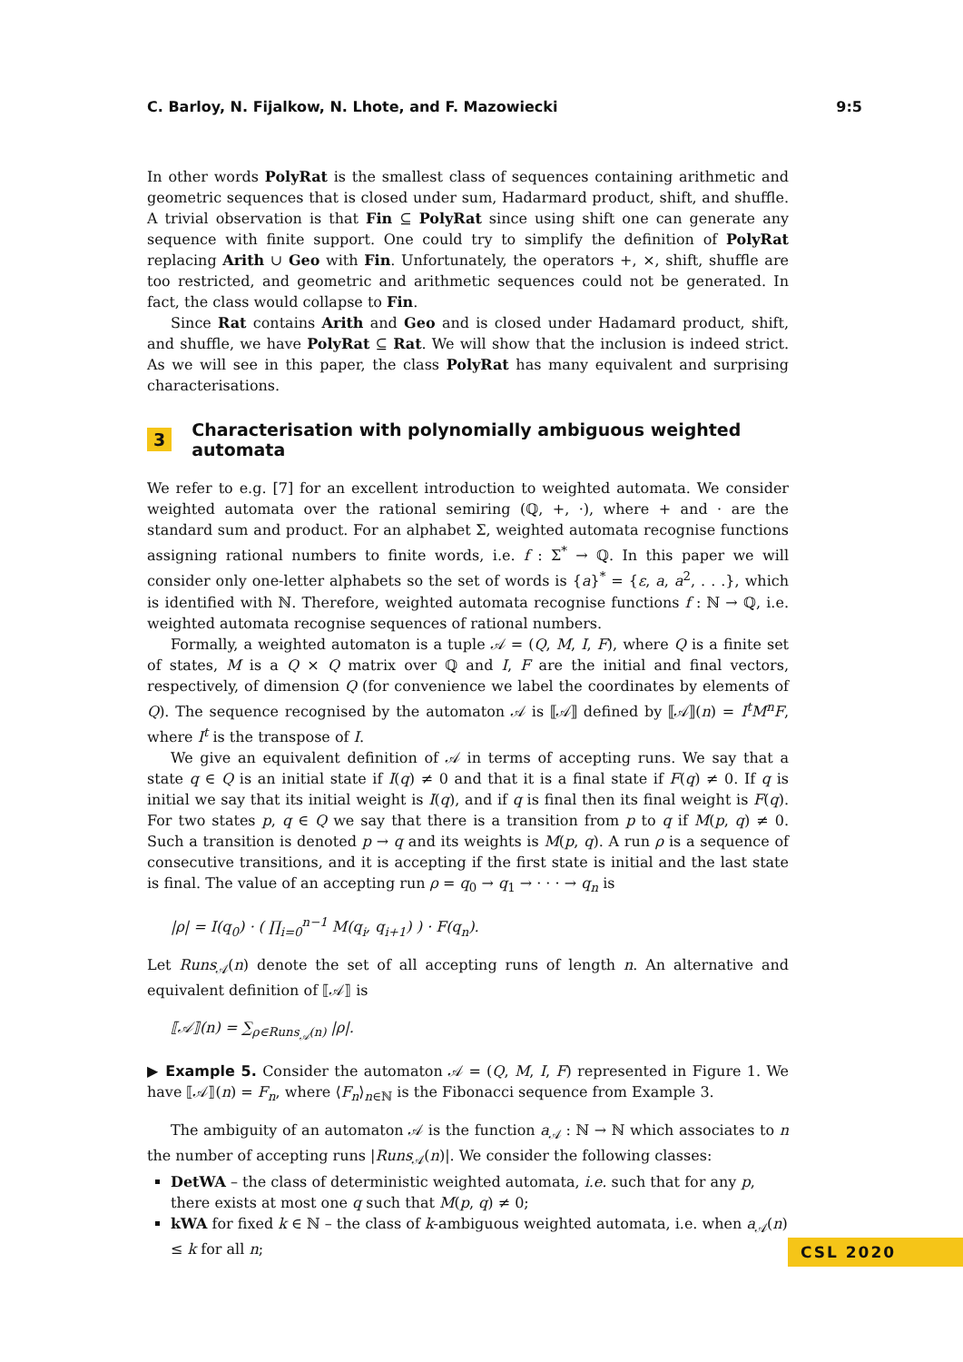C. Barloy, N. Fijalkow, N. Lhote, and F. Mazowiecki 9:5
In other words PolyRat is the smallest class of sequences containing arithmetic and geometric sequences that is closed under sum, Hadarmard product, shift, and shuffle. A trivial observation is that Fin ⊆ PolyRat since using shift one can generate any sequence with finite support. One could try to simplify the definition of PolyRat replacing Arith ∪ Geo with Fin. Unfortunately, the operators +, ×, shift, shuffle are too restricted, and geometric and arithmetic sequences could not be generated. In fact, the class would collapse to Fin.
Since Rat contains Arith and Geo and is closed under Hadamard product, shift, and shuffle, we have PolyRat ⊆ Rat. We will show that the inclusion is indeed strict. As we will see in this paper, the class PolyRat has many equivalent and surprising characterisations.
3 Characterisation with polynomially ambiguous weighted automata
We refer to e.g. [7] for an excellent introduction to weighted automata. We consider weighted automata over the rational semiring (ℚ, +, ·), where + and · are the standard sum and product. For an alphabet Σ, weighted automata recognise functions assigning rational numbers to finite words, i.e. f : Σ<sup>*</sup> → ℚ. In this paper we will consider only one-letter alphabets so the set of words is {a}<sup>*</sup> = {ε, a, a<sup>2</sup>, . . .}, which is identified with ℕ. Therefore, weighted automata recognise functions f : ℕ → ℚ, i.e. weighted automata recognise sequences of rational numbers.
Formally, a weighted automaton is a tuple 𝒜 = (Q, M, I, F), where Q is a finite set of states, M is a Q × Q matrix over ℚ and I, F are the initial and final vectors, respectively, of dimension Q (for convenience we label the coordinates by elements of Q). The sequence recognised by the automaton 𝒜 is ⟦𝒜⟧ defined by ⟦𝒜⟧(n) = I<sup>t</sup>M<sup>n</sup>F, where I<sup>t</sup> is the transpose of I.
We give an equivalent definition of 𝒜 in terms of accepting runs. We say that a state q ∈ Q is an initial state if I(q) ≠ 0 and that it is a final state if F(q) ≠ 0. If q is initial we say that its initial weight is I(q), and if q is final then its final weight is F(q). For two states p, q ∈ Q we say that there is a transition from p to q if M(p, q) ≠ 0. Such a transition is denoted p → q and its weights is M(p, q). A run ρ is a sequence of consecutive transitions, and it is accepting if the first state is initial and the last state is final. The value of an accepting run ρ = q<sub>0</sub> → q<sub>1</sub> → · · · → q<sub>n</sub> is
|ρ| = I(q<sub>0</sub>) · ( ∏<sub>i=0</sub><sup>n−1</sup> M(q<sub>i</sub>, q<sub>i+1</sub>) ) · F(q<sub>n</sub>).
Let Runs<sub>𝒜</sub>(n) denote the set of all accepting runs of length n. An alternative and equivalent definition of ⟦𝒜⟧ is
⟦𝒜⟧(n) = ∑<sub>ρ∈Runs<sub>𝒜</sub>(n)</sub> |ρ|.
▶ Example 5. Consider the automaton 𝒜 = (Q, M, I, F) represented in Figure 1. We have ⟦𝒜⟧(n) = F<sub>n</sub>, where ⟨F<sub>n</sub>⟩<sub>n∈ℕ</sub> is the Fibonacci sequence from Example 3.
The ambiguity of an automaton 𝒜 is the function a<sub>𝒜</sub> : ℕ → ℕ which associates to n the number of accepting runs |Runs<sub>𝒜</sub>(n)|. We consider the following classes:
DetWA – the class of deterministic weighted automata, i.e. such that for any p, there exists at most one q such that M(p, q) ≠ 0;
kWA for fixed k ∈ ℕ – the class of k-ambiguous weighted automata, i.e. when a<sub>𝒜</sub>(n) ≤ k for all n;
CSL 2020